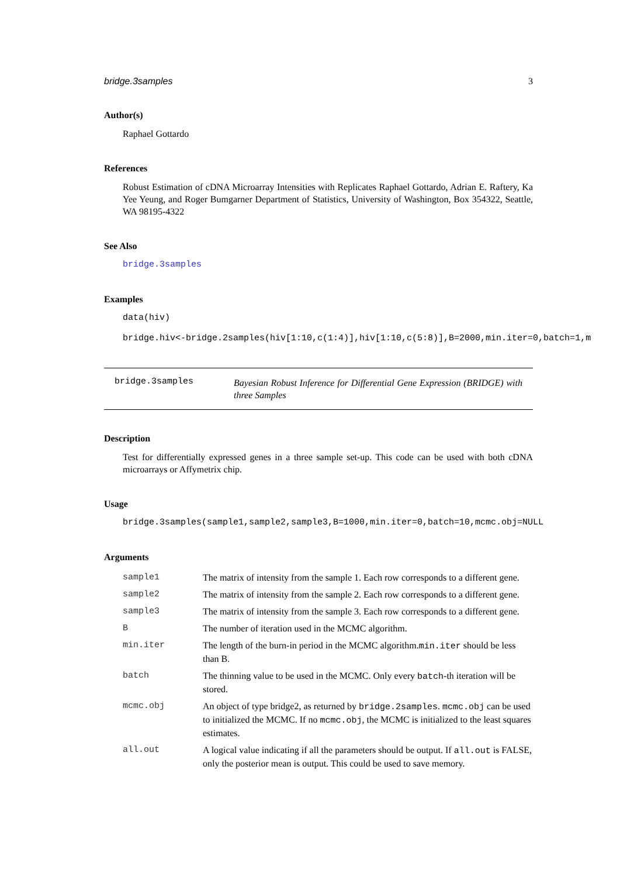bridge.3samples 3
Author(s)
Raphael Gottardo
References
Robust Estimation of cDNA Microarray Intensities with Replicates Raphael Gottardo, Adrian E. Raftery, Ka Yee Yeung, and Roger Bumgarner Department of Statistics, University of Washington, Box 354322, Seattle, WA 98195-4322
See Also
bridge.3samples
Examples
data(hiv)
bridge.hiv<-bridge.2samples(hiv[1:10,c(1:4)],hiv[1:10,c(5:8)],B=2000,min.iter=0,batch=1,m
bridge.3samples
Bayesian Robust Inference for Differential Gene Expression (BRIDGE) with three Samples
Description
Test for differentially expressed genes in a three sample set-up. This code can be used with both cDNA microarrays or Affymetrix chip.
Usage
bridge.3samples(sample1,sample2,sample3,B=1000,min.iter=0,batch=10,mcmc.obj=NULL
Arguments
| sample1 | The matrix of intensity from the sample 1. Each row corresponds to a different gene. |
| sample2 | The matrix of intensity from the sample 2. Each row corresponds to a different gene. |
| sample3 | The matrix of intensity from the sample 3. Each row corresponds to a different gene. |
| B | The number of iteration used in the MCMC algorithm. |
| min.iter | The length of the burn-in period in the MCMC algorithm. min.iter should be less than B. |
| batch | The thinning value to be used in the MCMC. Only every batch -th iteration will be stored. |
| mcmc.obj | An object of type bridge2, as returned by bridge.2samples . mcmc.obj can be used to initialized the MCMC. If no mcmc.obj , the MCMC is initialized to the least squares estimates. |
| all.out | A logical value indicating if all the parameters should be output. If all.out is FALSE, only the posterior mean is output. This could be used to save memory. |